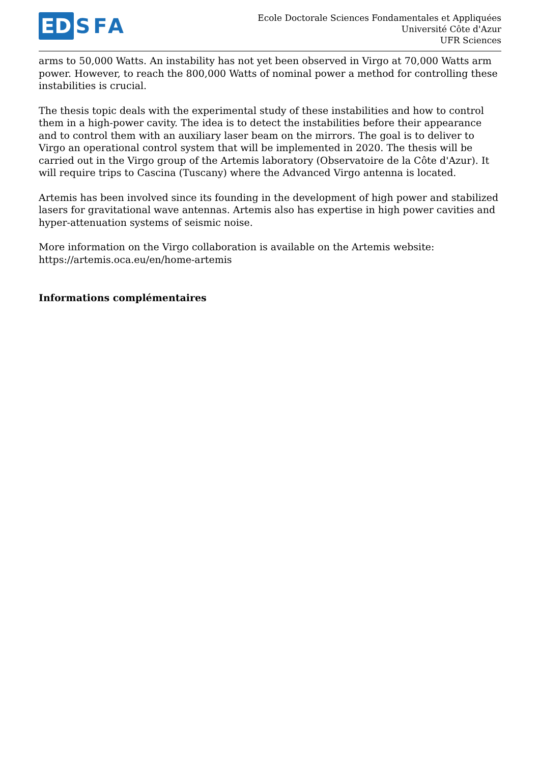ED SFA
Ecole Doctorale Sciences Fondamentales et Appliquées
Université Côte d'Azur
UFR Sciences
arms to 50,000 Watts. An instability has not yet been observed in Virgo at 70,000 Watts arm power. However, to reach the 800,000 Watts of nominal power a method for controlling these instabilities is crucial.
The thesis topic deals with the experimental study of these instabilities and how to control them in a high-power cavity. The idea is to detect the instabilities before their appearance and to control them with an auxiliary laser beam on the mirrors. The goal is to deliver to Virgo an operational control system that will be implemented in 2020. The thesis will be carried out in the Virgo group of the Artemis laboratory (Observatoire de la Côte d'Azur). It will require trips to Cascina (Tuscany) where the Advanced Virgo antenna is located.
Artemis has been involved since its founding in the development of high power and stabilized lasers for gravitational wave antennas. Artemis also has expertise in high power cavities and hyper-attenuation systems of seismic noise.
More information on the Virgo collaboration is available on the Artemis website:
https://artemis.oca.eu/en/home-artemis
Informations complémentaires